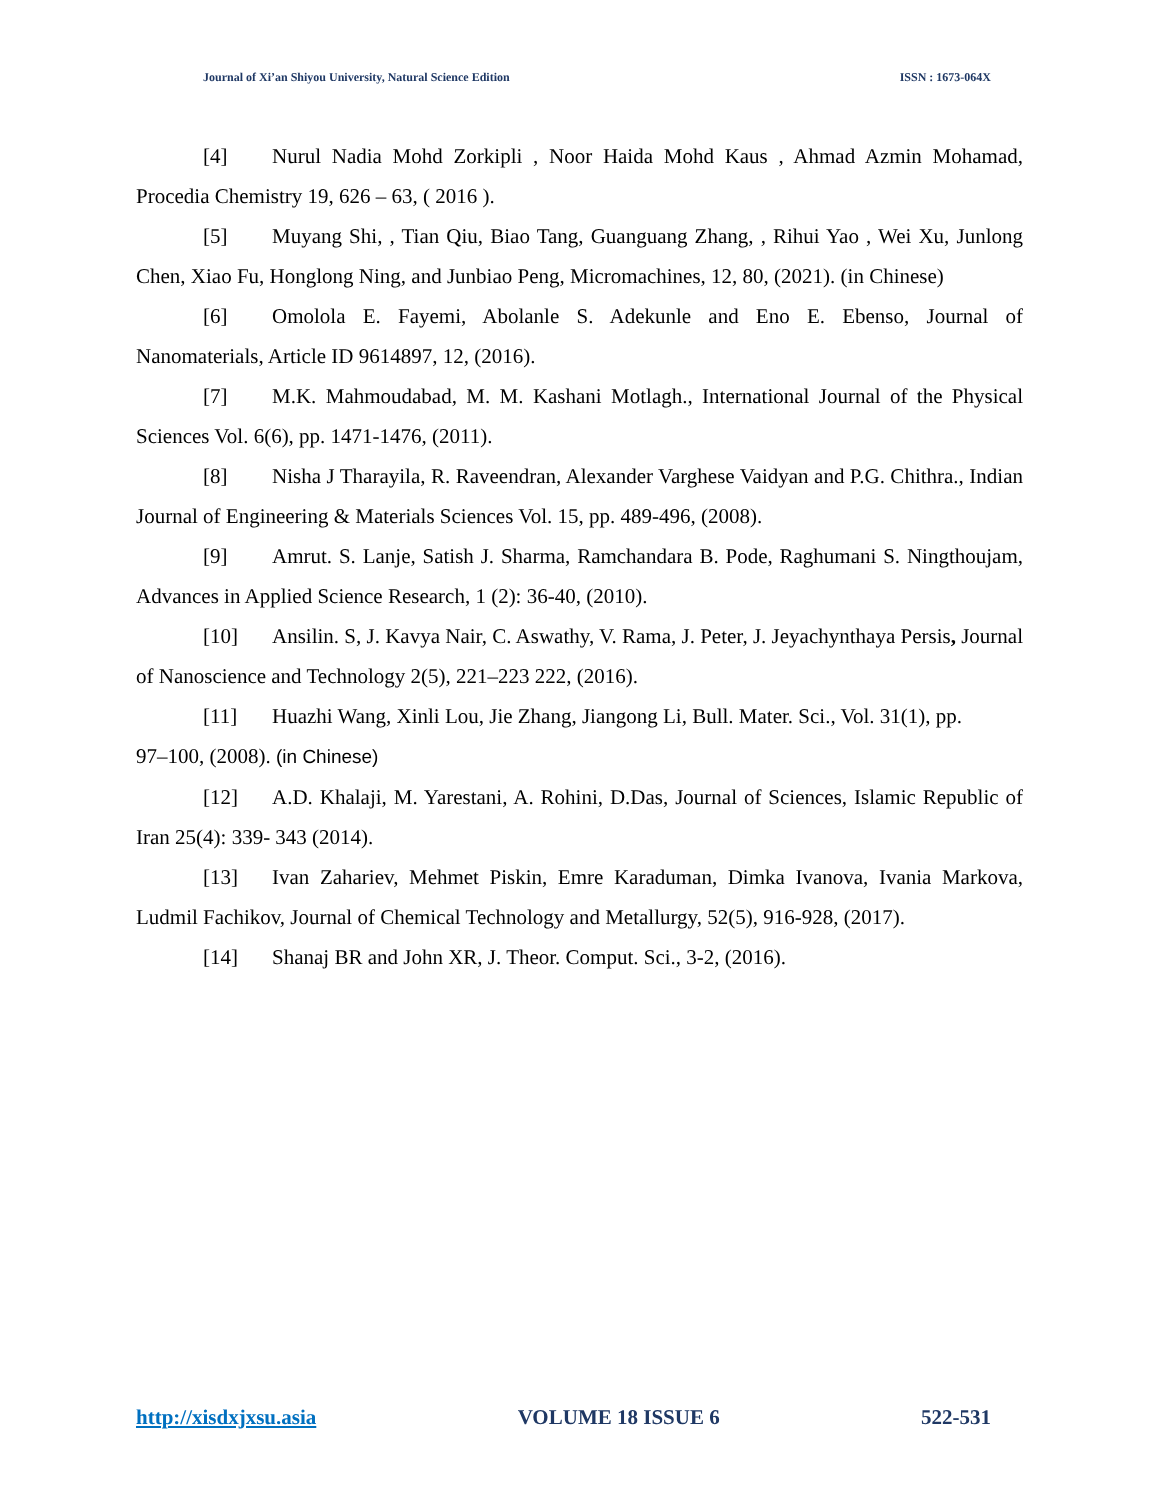Journal of Xi’an Shiyou University, Natural Science Edition ISSN : 1673-064X
[4] Nurul Nadia Mohd Zorkipli , Noor Haida Mohd Kaus , Ahmad Azmin Mohamad, Procedia Chemistry 19, 626 – 63, ( 2016 ).
[5] Muyang Shi, , Tian Qiu, Biao Tang, Guanguang Zhang, , Rihui Yao , Wei Xu, Junlong Chen, Xiao Fu, Honglong Ning, and Junbiao Peng, Micromachines, 12, 80, (2021). (in Chinese)
[6] Omolola E. Fayemi, Abolanle S. Adekunle and Eno E. Ebenso, Journal of Nanomaterials, Article ID 9614897, 12, (2016).
[7] M.K. Mahmoudabad, M. M. Kashani Motlagh., International Journal of the Physical Sciences Vol. 6(6), pp. 1471-1476, (2011).
[8] Nisha J Tharayila, R. Raveendran, Alexander Varghese Vaidyan and P.G. Chithra., Indian Journal of Engineering & Materials Sciences Vol. 15, pp. 489-496, (2008).
[9] Amrut. S. Lanje, Satish J. Sharma, Ramchandara B. Pode, Raghumani S. Ningthoujam, Advances in Applied Science Research, 1 (2): 36-40, (2010).
[10] Ansilin. S, J. Kavya Nair, C. Aswathy, V. Rama, J. Peter, J. Jeyachynthaya Persis, Journal of Nanoscience and Technology 2(5), 221–223 222, (2016).
[11] Huazhi Wang, Xinli Lou, Jie Zhang, Jiangong Li, Bull. Mater. Sci., Vol. 31(1), pp.
97–100, (2008). (in Chinese)
[12] A.D. Khalaji, M. Yarestani, A. Rohini, D.Das, Journal of Sciences, Islamic Republic of Iran 25(4): 339- 343 (2014).
[13] Ivan Zahariev, Mehmet Piskin, Emre Karaduman, Dimka Ivanova, Ivania Markova, Ludmil Fachikov, Journal of Chemical Technology and Metallurgy, 52(5), 916-928, (2017).
[14] Shanaj BR and John XR, J. Theor. Comput. Sci., 3-2, (2016).
http://xisdxjxsu.asia VOLUME 18 ISSUE 6 522-531